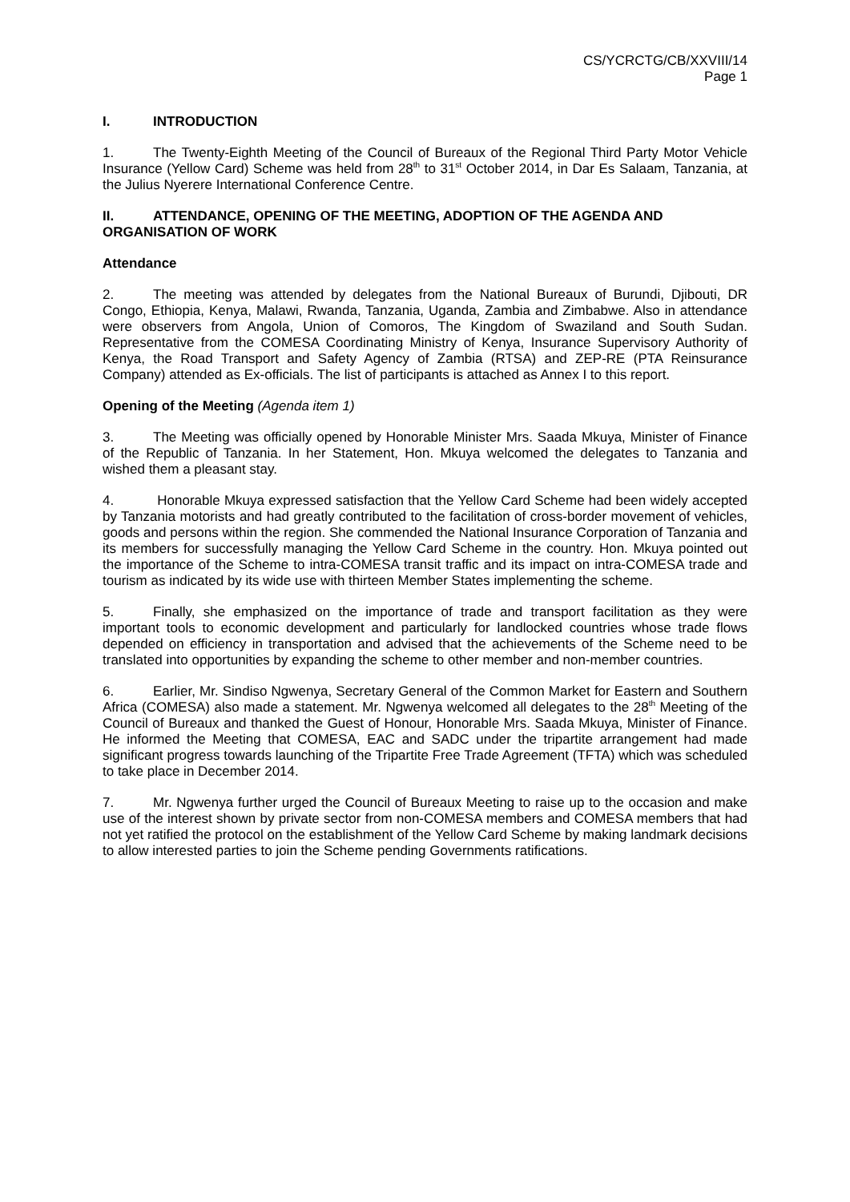CS/YCRCTG/CB/XXVIII/14
Page 1
I. INTRODUCTION
1. The Twenty-Eighth Meeting of the Council of Bureaux of the Regional Third Party Motor Vehicle Insurance (Yellow Card) Scheme was held from 28<sup>th</sup> to 31<sup>st</sup> October 2014, in Dar Es Salaam, Tanzania, at the Julius Nyerere International Conference Centre.
II. ATTENDANCE, OPENING OF THE MEETING, ADOPTION OF THE AGENDA AND ORGANISATION OF WORK
Attendance
2. The meeting was attended by delegates from the National Bureaux of Burundi, Djibouti, DR Congo, Ethiopia, Kenya, Malawi, Rwanda, Tanzania, Uganda, Zambia and Zimbabwe. Also in attendance were observers from Angola, Union of Comoros, The Kingdom of Swaziland and South Sudan. Representative from the COMESA Coordinating Ministry of Kenya, Insurance Supervisory Authority of Kenya, the Road Transport and Safety Agency of Zambia (RTSA) and ZEP-RE (PTA Reinsurance Company) attended as Ex-officials. The list of participants is attached as Annex I to this report.
Opening of the Meeting (Agenda item 1)
3. The Meeting was officially opened by Honorable Minister Mrs. Saada Mkuya, Minister of Finance of the Republic of Tanzania. In her Statement, Hon. Mkuya welcomed the delegates to Tanzania and wished them a pleasant stay.
4. Honorable Mkuya expressed satisfaction that the Yellow Card Scheme had been widely accepted by Tanzania motorists and had greatly contributed to the facilitation of cross-border movement of vehicles, goods and persons within the region. She commended the National Insurance Corporation of Tanzania and its members for successfully managing the Yellow Card Scheme in the country. Hon. Mkuya pointed out the importance of the Scheme to intra-COMESA transit traffic and its impact on intra-COMESA trade and tourism as indicated by its wide use with thirteen Member States implementing the scheme.
5. Finally, she emphasized on the importance of trade and transport facilitation as they were important tools to economic development and particularly for landlocked countries whose trade flows depended on efficiency in transportation and advised that the achievements of the Scheme need to be translated into opportunities by expanding the scheme to other member and non-member countries.
6. Earlier, Mr. Sindiso Ngwenya, Secretary General of the Common Market for Eastern and Southern Africa (COMESA) also made a statement. Mr. Ngwenya welcomed all delegates to the 28<sup>th</sup> Meeting of the Council of Bureaux and thanked the Guest of Honour, Honorable Mrs. Saada Mkuya, Minister of Finance. He informed the Meeting that COMESA, EAC and SADC under the tripartite arrangement had made significant progress towards launching of the Tripartite Free Trade Agreement (TFTA) which was scheduled to take place in December 2014.
7. Mr. Ngwenya further urged the Council of Bureaux Meeting to raise up to the occasion and make use of the interest shown by private sector from non-COMESA members and COMESA members that had not yet ratified the protocol on the establishment of the Yellow Card Scheme by making landmark decisions to allow interested parties to join the Scheme pending Governments ratifications.